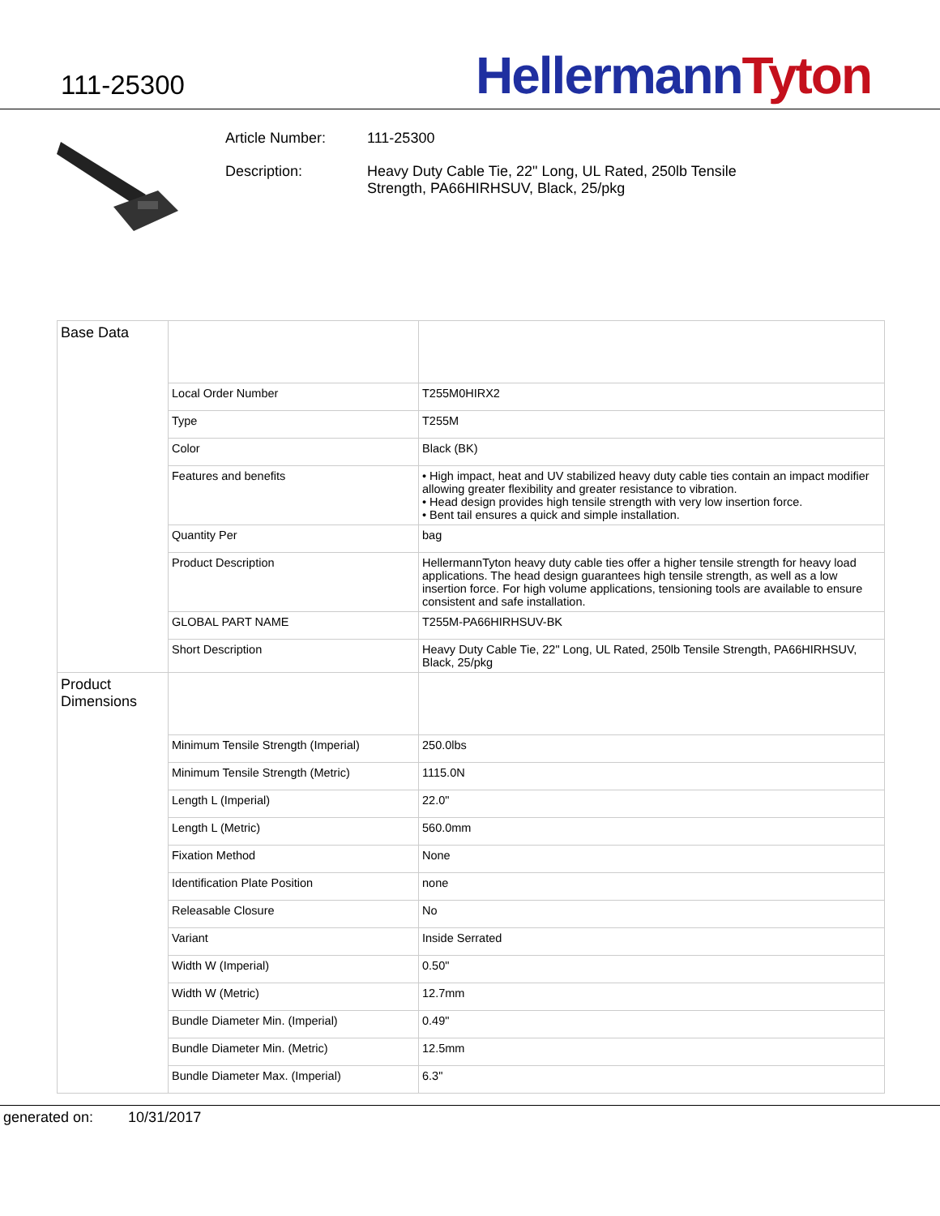111-25300
HellermannTyton
Article Number: 111-25300
Description: Heavy Duty Cable Tie, 22" Long, UL Rated, 250lb Tensile Strength, PA66HIRHSUV, Black, 25/pkg
| Base Data | | |
| | Local Order Number | T255M0HIRX2 |
| | Type | T255M |
| | Color | Black (BK) |
| | Features and benefits | • High impact, heat and UV stabilized heavy duty cable ties contain an impact modifier allowing greater flexibility and greater resistance to vibration. • Head design provides high tensile strength with very low insertion force. • Bent tail ensures a quick and simple installation. |
| | Quantity Per | bag |
| | Product Description | HellermannTyton heavy duty cable ties offer a higher tensile strength for heavy load applications. The head design guarantees high tensile strength, as well as a low insertion force. For high volume applications, tensioning tools are available to ensure consistent and safe installation. |
| | GLOBAL PART NAME | T255M-PA66HIRHSUV-BK |
| | Short Description | Heavy Duty Cable Tie, 22" Long, UL Rated, 250lb Tensile Strength, PA66HIRHSUV, Black, 25/pkg |
| Product Dimensions | | |
| | Minimum Tensile Strength (Imperial) | 250.0lbs |
| | Minimum Tensile Strength (Metric) | 1115.0N |
| | Length L (Imperial) | 22.0" |
| | Length L (Metric) | 560.0mm |
| | Fixation Method | None |
| | Identification Plate Position | none |
| | Releasable Closure | No |
| | Variant | Inside Serrated |
| | Width W (Imperial) | 0.50" |
| | Width W (Metric) | 12.7mm |
| | Bundle Diameter Min. (Imperial) | 0.49" |
| | Bundle Diameter Min. (Metric) | 12.5mm |
| | Bundle Diameter Max. (Imperial) | 6.3" |
generated on: 10/31/2017